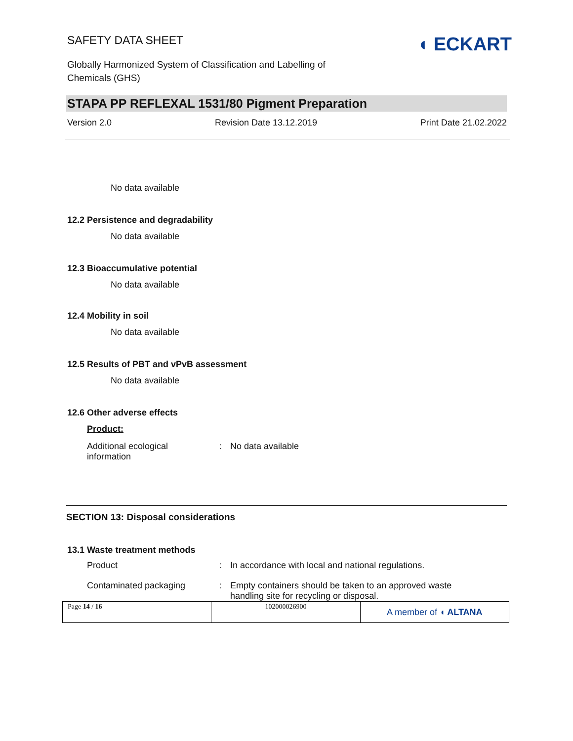SAFETY DATA SHEET
Globally Harmonized System of Classification and Labelling of
Chemicals (GHS)
◖ ECKART
STAPA PP REFLEXAL 1531/80 Pigment Preparation
Version 2.0 Revision Date 13.12.2019 Print Date 21.02.2022
No data available
12.2 Persistence and degradability
No data available
12.3 Bioaccumulative potential
No data available
12.4 Mobility in soil
No data available
12.5 Results of PBT and vPvB assessment
No data available
12.6 Other adverse effects
Product:
| Additional ecological information | : | No data available |
SECTION 13: Disposal considerations
13.1 Waste treatment methods
| Product | : | In accordance with local and national regulations. |
| Contaminated packaging | : | Empty containers should be taken to an approved waste handling site for recycling or disposal. |
| Page 14 / 16 | 102000026900 | A member of ◖ ALTANA |